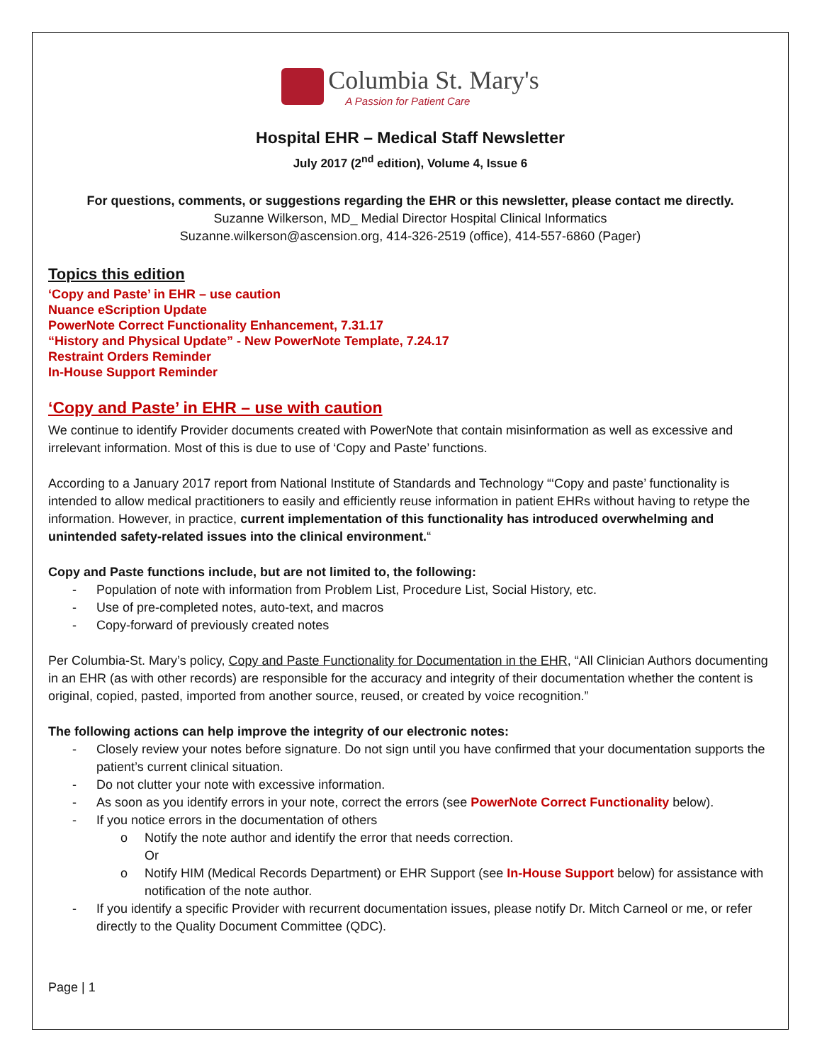Columbia St. Mary's
A Passion for Patient Care
Hospital EHR – Medical Staff Newsletter
July 2017 (2<sup>nd</sup> edition), Volume 4, Issue 6
For questions, comments, or suggestions regarding the EHR or this newsletter, please contact me directly.
Suzanne Wilkerson, MD_ Medial Director Hospital Clinical Informatics
Suzanne.wilkerson@ascension.org, 414-326-2519 (office), 414-557-6860 (Pager)
Topics this edition
‘Copy and Paste’ in EHR – use caution
Nuance eScription Update
PowerNote Correct Functionality Enhancement, 7.31.17
“History and Physical Update” - New PowerNote Template, 7.24.17
Restraint Orders Reminder
In-House Support Reminder
‘Copy and Paste’ in EHR – use with caution
We continue to identify Provider documents created with PowerNote that contain misinformation as well as excessive and irrelevant information. Most of this is due to use of ‘Copy and Paste’ functions.
According to a January 2017 report from National Institute of Standards and Technology “‘Copy and paste’ functionality is intended to allow medical practitioners to easily and efficiently reuse information in patient EHRs without having to retype the information. However, in practice, current implementation of this functionality has introduced overwhelming and unintended safety-related issues into the clinical environment.“
Copy and Paste functions include, but are not limited to, the following:
- Population of note with information from Problem List, Procedure List, Social History, etc.
- Use of pre-completed notes, auto-text, and macros
- Copy-forward of previously created notes
Per Columbia-St. Mary’s policy, Copy and Paste Functionality for Documentation in the EHR, “All Clinician Authors documenting in an EHR (as with other records) are responsible for the accuracy and integrity of their documentation whether the content is original, copied, pasted, imported from another source, reused, or created by voice recognition.”
The following actions can help improve the integrity of our electronic notes:
- Closely review your notes before signature. Do not sign until you have confirmed that your documentation supports the patient’s current clinical situation.
- Do not clutter your note with excessive information.
- As soon as you identify errors in your note, correct the errors (see PowerNote Correct Functionality below).
- If you notice errors in the documentation of others
o Notify the note author and identify the error that needs correction.
Or
o Notify HIM (Medical Records Department) or EHR Support (see In-House Support below) for assistance with notification of the note author.
- If you identify a specific Provider with recurrent documentation issues, please notify Dr. Mitch Carneol or me, or refer directly to the Quality Document Committee (QDC).
Page | 1